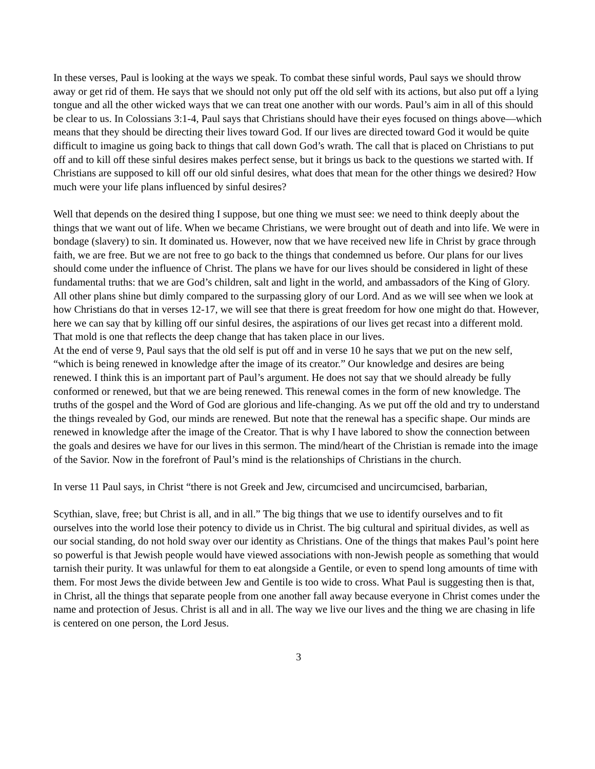In these verses, Paul is looking at the ways we speak. To combat these sinful words, Paul says we should throw away or get rid of them. He says that we should not only put off the old self with its actions, but also put off a lying tongue and all the other wicked ways that we can treat one another with our words. Paul’s aim in all of this should be clear to us. In Colossians 3:1-4, Paul says that Christians should have their eyes focused on things above—which means that they should be directing their lives toward God. If our lives are directed toward God it would be quite difficult to imagine us going back to things that call down God’s wrath. The call that is placed on Christians to put off and to kill off these sinful desires makes perfect sense, but it brings us back to the questions we started with. If Christians are supposed to kill off our old sinful desires, what does that mean for the other things we desired? How much were your life plans influenced by sinful desires?
Well that depends on the desired thing I suppose, but one thing we must see: we need to think deeply about the things that we want out of life. When we became Christians, we were brought out of death and into life. We were in bondage (slavery) to sin. It dominated us. However, now that we have received new life in Christ by grace through faith, we are free. But we are not free to go back to the things that condemned us before. Our plans for our lives should come under the influence of Christ. The plans we have for our lives should be considered in light of these fundamental truths: that we are God’s children, salt and light in the world, and ambassadors of the King of Glory. All other plans shine but dimly compared to the surpassing glory of our Lord. And as we will see when we look at how Christians do that in verses 12-17, we will see that there is great freedom for how one might do that. However, here we can say that by killing off our sinful desires, the aspirations of our lives get recast into a different mold. That mold is one that reflects the deep change that has taken place in our lives.
At the end of verse 9, Paul says that the old self is put off and in verse 10 he says that we put on the new self, “which is being renewed in knowledge after the image of its creator.” Our knowledge and desires are being renewed. I think this is an important part of Paul’s argument. He does not say that we should already be fully conformed or renewed, but that we are being renewed. This renewal comes in the form of new knowledge. The truths of the gospel and the Word of God are glorious and life-changing. As we put off the old and try to understand the things revealed by God, our minds are renewed. But note that the renewal has a specific shape. Our minds are renewed in knowledge after the image of the Creator. That is why I have labored to show the connection between the goals and desires we have for our lives in this sermon. The mind/heart of the Christian is remade into the image of the Savior. Now in the forefront of Paul’s mind is the relationships of Christians in the church.
In verse 11 Paul says, in Christ “there is not Greek and Jew, circumcised and uncircumcised, barbarian,
Scythian, slave, free; but Christ is all, and in all.” The big things that we use to identify ourselves and to fit ourselves into the world lose their potency to divide us in Christ. The big cultural and spiritual divides, as well as our social standing, do not hold sway over our identity as Christians. One of the things that makes Paul’s point here so powerful is that Jewish people would have viewed associations with non-Jewish people as something that would tarnish their purity. It was unlawful for them to eat alongside a Gentile, or even to spend long amounts of time with them. For most Jews the divide between Jew and Gentile is too wide to cross. What Paul is suggesting then is that, in Christ, all the things that separate people from one another fall away because everyone in Christ comes under the name and protection of Jesus. Christ is all and in all. The way we live our lives and the thing we are chasing in life is centered on one person, the Lord Jesus.
3